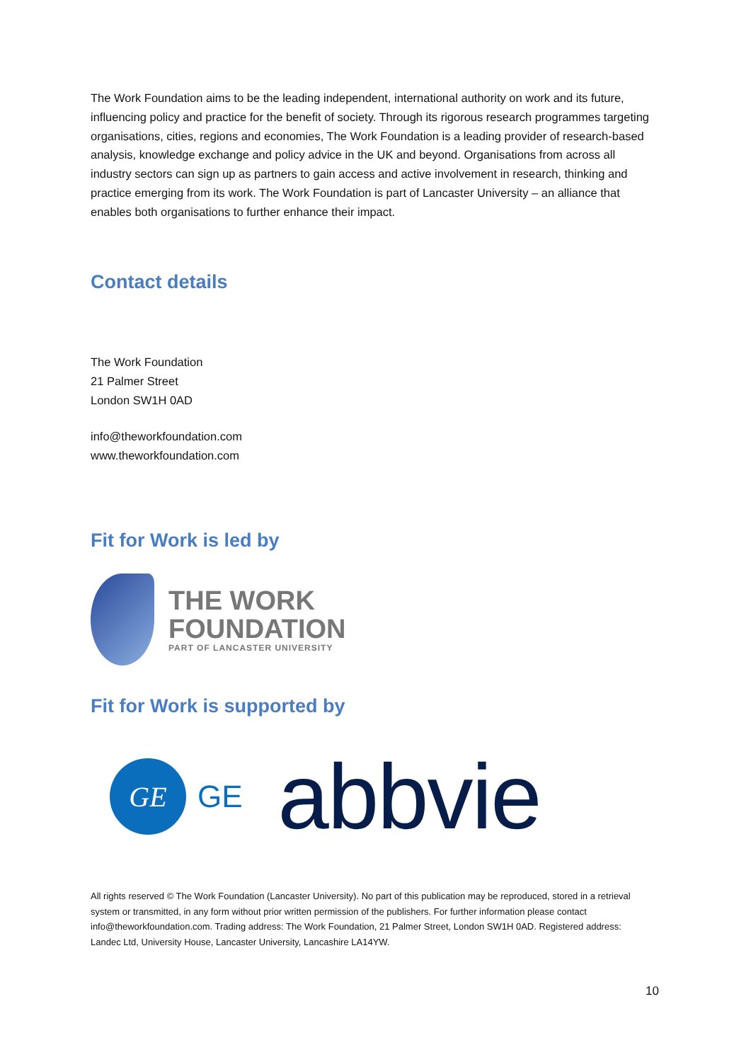The Work Foundation aims to be the leading independent, international authority on work and its future, influencing policy and practice for the benefit of society. Through its rigorous research programmes targeting organisations, cities, regions and economies, The Work Foundation is a leading provider of research-based analysis, knowledge exchange and policy advice in the UK and beyond. Organisations from across all industry sectors can sign up as partners to gain access and active involvement in research, thinking and practice emerging from its work. The Work Foundation is part of Lancaster University – an alliance that enables both organisations to further enhance their impact.
Contact details
The Work Foundation
21 Palmer Street
London SW1H 0AD
info@theworkfoundation.com
www.theworkfoundation.com
Fit for Work is led by
THE WORK
FOUNDATION
PART OF LANCASTER UNIVERSITY
Fit for Work is supported by
GE
GE
abbvie
All rights reserved © The Work Foundation (Lancaster University). No part of this publication may be reproduced, stored in a retrieval system or transmitted, in any form without prior written permission of the publishers. For further information please contact info@theworkfoundation.com. Trading address: The Work Foundation, 21 Palmer Street, London SW1H 0AD. Registered address: Landec Ltd, University House, Lancaster University, Lancashire LA14YW.
10